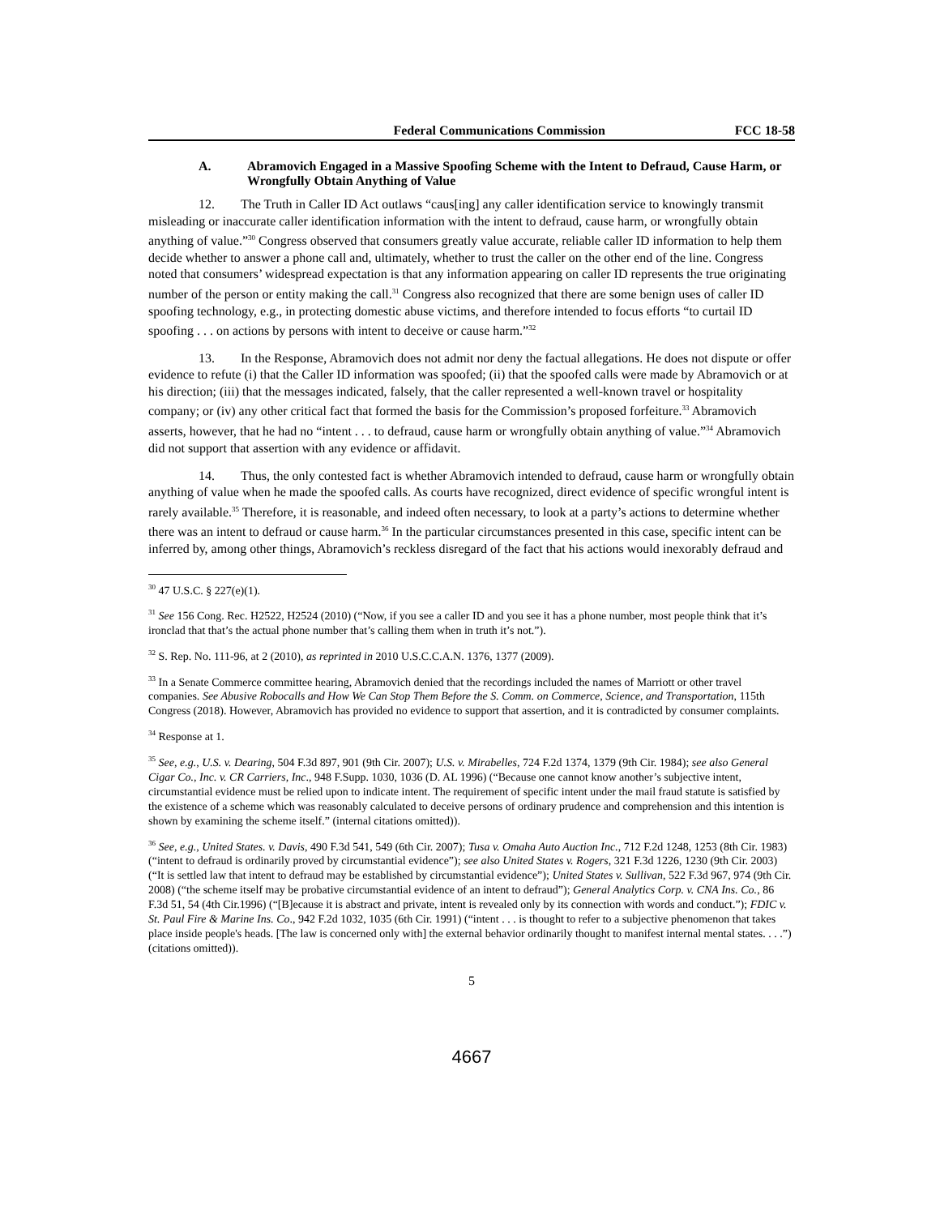Federal Communications Commission FCC 18-58
A. Abramovich Engaged in a Massive Spoofing Scheme with the Intent to Defraud, Cause Harm, or Wrongfully Obtain Anything of Value
12. The Truth in Caller ID Act outlaws “caus[ing] any caller identification service to knowingly transmit misleading or inaccurate caller identification information with the intent to defraud, cause harm, or wrongfully obtain anything of value.”<sup>30</sup> Congress observed that consumers greatly value accurate, reliable caller ID information to help them decide whether to answer a phone call and, ultimately, whether to trust the caller on the other end of the line. Congress noted that consumers’ widespread expectation is that any information appearing on caller ID represents the true originating number of the person or entity making the call.<sup>31</sup> Congress also recognized that there are some benign uses of caller ID spoofing technology, e.g., in protecting domestic abuse victims, and therefore intended to focus efforts “to curtail ID spoofing . . . on actions by persons with intent to deceive or cause harm.”<sup>32</sup>
13. In the Response, Abramovich does not admit nor deny the factual allegations. He does not dispute or offer evidence to refute (i) that the Caller ID information was spoofed; (ii) that the spoofed calls were made by Abramovich or at his direction; (iii) that the messages indicated, falsely, that the caller represented a well-known travel or hospitality company; or (iv) any other critical fact that formed the basis for the Commission’s proposed forfeiture.<sup>33</sup> Abramovich asserts, however, that he had no “intent . . . to defraud, cause harm or wrongfully obtain anything of value.”<sup>34</sup> Abramovich did not support that assertion with any evidence or affidavit.
14. Thus, the only contested fact is whether Abramovich intended to defraud, cause harm or wrongfully obtain anything of value when he made the spoofed calls. As courts have recognized, direct evidence of specific wrongful intent is rarely available.<sup>35</sup> Therefore, it is reasonable, and indeed often necessary, to look at a party’s actions to determine whether there was an intent to defraud or cause harm.<sup>36</sup> In the particular circumstances presented in this case, specific intent can be inferred by, among other things, Abramovich’s reckless disregard of the fact that his actions would inexorably defraud and
<sup>30</sup> 47 U.S.C. § 227(e)(1).
<sup>31</sup> See 156 Cong. Rec. H2522, H2524 (2010) (“Now, if you see a caller ID and you see it has a phone number, most people think that it’s ironclad that that’s the actual phone number that’s calling them when in truth it’s not.”).
<sup>32</sup> S. Rep. No. 111-96, at 2 (2010), as reprinted in 2010 U.S.C.C.A.N. 1376, 1377 (2009).
<sup>33</sup> In a Senate Commerce committee hearing, Abramovich denied that the recordings included the names of Marriott or other travel companies. See Abusive Robocalls and How We Can Stop Them Before the S. Comm. on Commerce, Science, and Transportation, 115th Congress (2018). However, Abramovich has provided no evidence to support that assertion, and it is contradicted by consumer complaints.
<sup>34</sup> Response at 1.
<sup>35</sup> See, e.g., U.S. v. Dearing, 504 F.3d 897, 901 (9th Cir. 2007); U.S. v. Mirabelles, 724 F.2d 1374, 1379 (9th Cir. 1984); see also General Cigar Co., Inc. v. CR Carriers, Inc., 948 F.Supp. 1030, 1036 (D. AL 1996) (“Because one cannot know another’s subjective intent, circumstantial evidence must be relied upon to indicate intent. The requirement of specific intent under the mail fraud statute is satisfied by the existence of a scheme which was reasonably calculated to deceive persons of ordinary prudence and comprehension and this intention is shown by examining the scheme itself.” (internal citations omitted)).
<sup>36</sup> See, e.g., United States. v. Davis, 490 F.3d 541, 549 (6th Cir. 2007); Tusa v. Omaha Auto Auction Inc., 712 F.2d 1248, 1253 (8th Cir. 1983) (“intent to defraud is ordinarily proved by circumstantial evidence”); see also United States v. Rogers, 321 F.3d 1226, 1230 (9th Cir. 2003) (“It is settled law that intent to defraud may be established by circumstantial evidence”); United States v. Sullivan, 522 F.3d 967, 974 (9th Cir. 2008) (“the scheme itself may be probative circumstantial evidence of an intent to defraud”); General Analytics Corp. v. CNA Ins. Co., 86 F.3d 51, 54 (4th Cir.1996) (“[B]ecause it is abstract and private, intent is revealed only by its connection with words and conduct.”); FDIC v. St. Paul Fire & Marine Ins. Co., 942 F.2d 1032, 1035 (6th Cir. 1991) (“intent . . . is thought to refer to a subjective phenomenon that takes place inside people's heads. [The law is concerned only with] the external behavior ordinarily thought to manifest internal mental states. . . .”) (citations omitted)).
5
4667